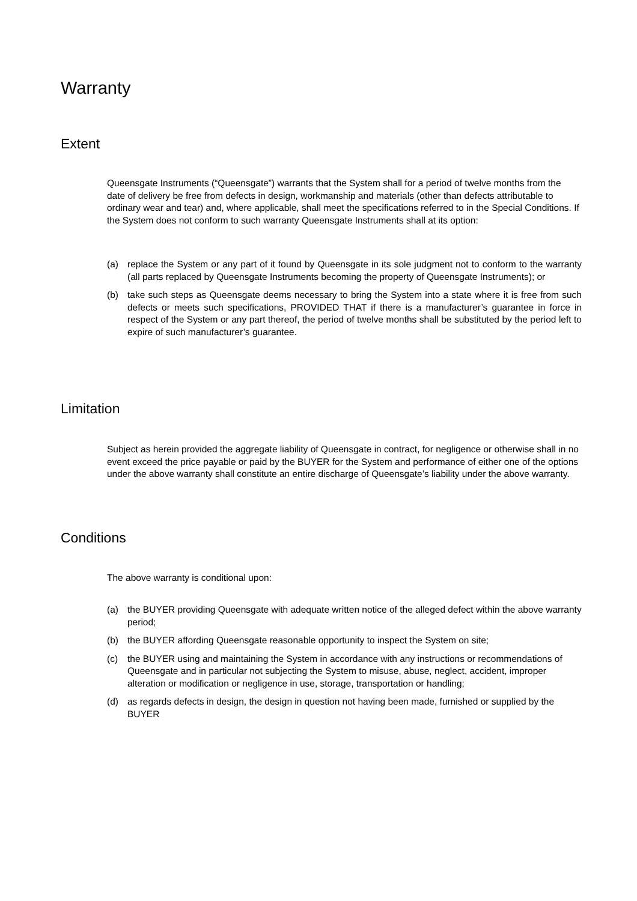Warranty
Extent
Queensgate Instruments (“Queensgate”) warrants that the System shall for a period of twelve months from the date of delivery be free from defects in design, workmanship and materials (other than defects attributable to ordinary wear and tear) and, where applicable, shall meet the specifications referred to in the Special Conditions. If the System does not conform to such warranty Queensgate Instruments shall at its option:
(a) replace the System or any part of it found by Queensgate in its sole judgment not to conform to the warranty (all parts replaced by Queensgate Instruments becoming the property of Queensgate Instruments); or
(b) take such steps as Queensgate deems necessary to bring the System into a state where it is free from such defects or meets such specifications, PROVIDED THAT if there is a manufacturer’s guarantee in force in respect of the System or any part thereof, the period of twelve months shall be substituted by the period left to expire of such manufacturer’s guarantee.
Limitation
Subject as herein provided the aggregate liability of Queensgate in contract, for negligence or otherwise shall in no event exceed the price payable or paid by the BUYER for the System and performance of either one of the options under the above warranty shall constitute an entire discharge of Queensgate’s liability under the above warranty.
Conditions
The above warranty is conditional upon:
(a) the BUYER providing Queensgate with adequate written notice of the alleged defect within the above warranty period;
(b) the BUYER affording Queensgate reasonable opportunity to inspect the System on site;
(c) the BUYER using and maintaining the System in accordance with any instructions or recommendations of Queensgate and in particular not subjecting the System to misuse, abuse, neglect, accident, improper alteration or modification or negligence in use, storage, transportation or handling;
(d) as regards defects in design, the design in question not having been made, furnished or supplied by the BUYER